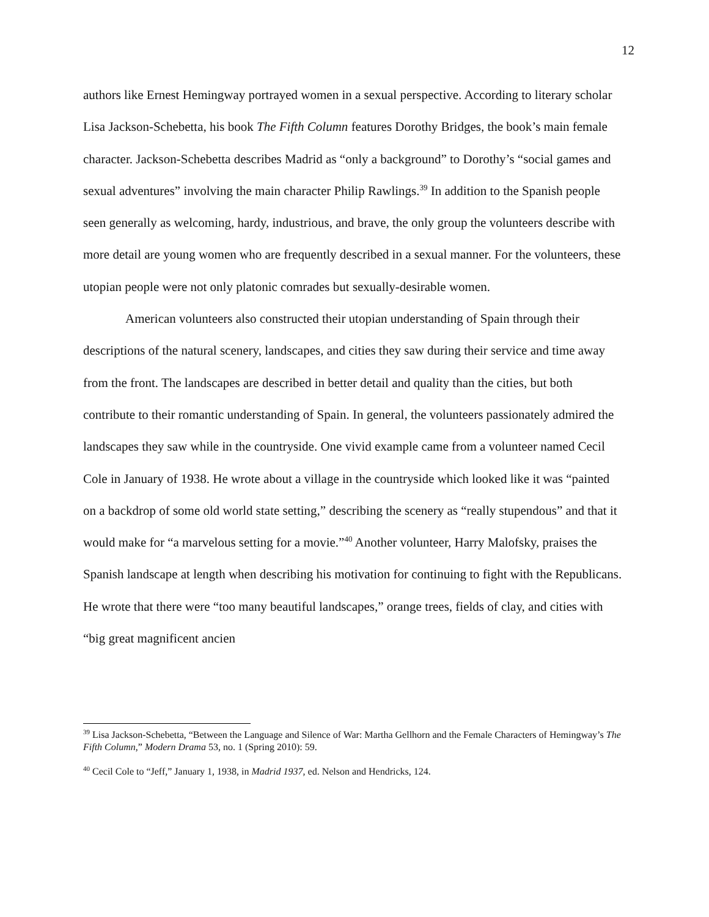12
authors like Ernest Hemingway portrayed women in a sexual perspective. According to literary scholar Lisa Jackson-Schebetta, his book The Fifth Column features Dorothy Bridges, the book’s main female character. Jackson-Schebetta describes Madrid as “only a background” to Dorothy’s “social games and sexual adventures” involving the main character Philip Rawlings.<sup>39</sup> In addition to the Spanish people seen generally as welcoming, hardy, industrious, and brave, the only group the volunteers describe with more detail are young women who are frequently described in a sexual manner. For the volunteers, these utopian people were not only platonic comrades but sexually-desirable women.
American volunteers also constructed their utopian understanding of Spain through their descriptions of the natural scenery, landscapes, and cities they saw during their service and time away from the front. The landscapes are described in better detail and quality than the cities, but both contribute to their romantic understanding of Spain. In general, the volunteers passionately admired the landscapes they saw while in the countryside. One vivid example came from a volunteer named Cecil Cole in January of 1938. He wrote about a village in the countryside which looked like it was “painted on a backdrop of some old world state setting,” describing the scenery as “really stupendous” and that it would make for “a marvelous setting for a movie.”<sup>40</sup> Another volunteer, Harry Malofsky, praises the Spanish landscape at length when describing his motivation for continuing to fight with the Republicans. He wrote that there were “too many beautiful landscapes,” orange trees, fields of clay, and cities with “big great magnificent ancien
<sup>39</sup> Lisa Jackson-Schebetta, “Between the Language and Silence of War: Martha Gellhorn and the Female Characters of Hemingway’s The Fifth Column,” Modern Drama 53, no. 1 (Spring 2010): 59.
<sup>40</sup> Cecil Cole to “Jeff,” January 1, 1938, in Madrid 1937, ed. Nelson and Hendricks, 124.